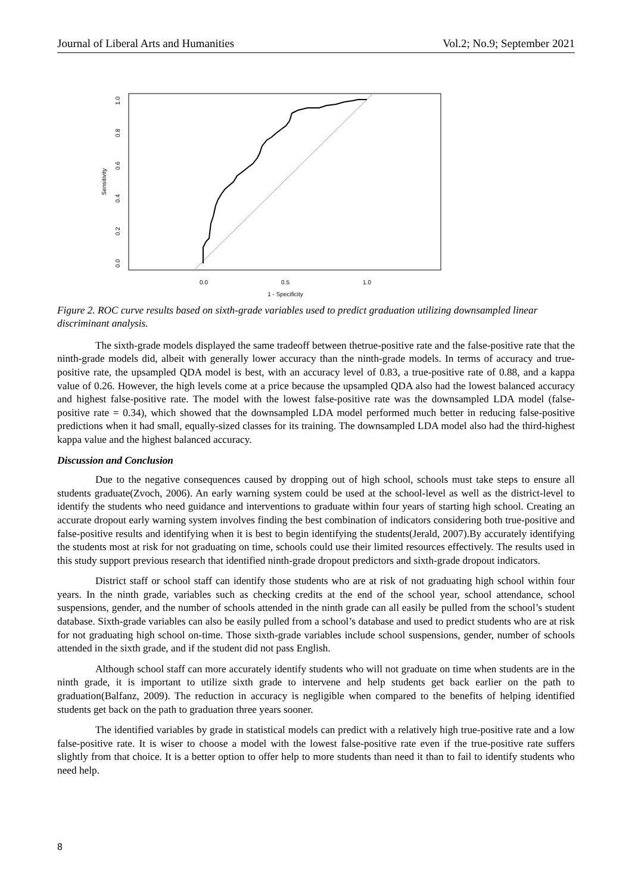Journal of Liberal Arts and Humanities Vol.2; No.9; September 2021
0.0
0.5
1.0
1 - Specificity
0.0
0.2
0.4
0.6
0.8
1.0
Sensitivity
Figure 2. ROC curve results based on sixth-grade variables used to predict graduation utilizing downsampled linear discriminant analysis.
The sixth-grade models displayed the same tradeoff between thetrue-positive rate and the false-positive rate that the ninth-grade models did, albeit with generally lower accuracy than the ninth-grade models. In terms of accuracy and true-positive rate, the upsampled QDA model is best, with an accuracy level of 0.83, a true-positive rate of 0.88, and a kappa value of 0.26. However, the high levels come at a price because the upsampled QDA also had the lowest balanced accuracy and highest false-positive rate. The model with the lowest false-positive rate was the downsampled LDA model (false-positive rate = 0.34), which showed that the downsampled LDA model performed much better in reducing false-positive predictions when it had small, equally-sized classes for its training. The downsampled LDA model also had the third-highest kappa value and the highest balanced accuracy.
Discussion and Conclusion
Due to the negative consequences caused by dropping out of high school, schools must take steps to ensure all students graduate(Zvoch, 2006). An early warning system could be used at the school-level as well as the district-level to identify the students who need guidance and interventions to graduate within four years of starting high school. Creating an accurate dropout early warning system involves finding the best combination of indicators considering both true-positive and false-positive results and identifying when it is best to begin identifying the students(Jerald, 2007).By accurately identifying the students most at risk for not graduating on time, schools could use their limited resources effectively. The results used in this study support previous research that identified ninth-grade dropout predictors and sixth-grade dropout indicators.
District staff or school staff can identify those students who are at risk of not graduating high school within four years. In the ninth grade, variables such as checking credits at the end of the school year, school attendance, school suspensions, gender, and the number of schools attended in the ninth grade can all easily be pulled from the school’s student database. Sixth-grade variables can also be easily pulled from a school’s database and used to predict students who are at risk for not graduating high school on-time. Those sixth-grade variables include school suspensions, gender, number of schools attended in the sixth grade, and if the student did not pass English.
Although school staff can more accurately identify students who will not graduate on time when students are in the ninth grade, it is important to utilize sixth grade to intervene and help students get back earlier on the path to graduation(Balfanz, 2009). The reduction in accuracy is negligible when compared to the benefits of helping identified students get back on the path to graduation three years sooner.
The identified variables by grade in statistical models can predict with a relatively high true-positive rate and a low false-positive rate. It is wiser to choose a model with the lowest false-positive rate even if the true-positive rate suffers slightly from that choice. It is a better option to offer help to more students than need it than to fail to identify students who need help.
8